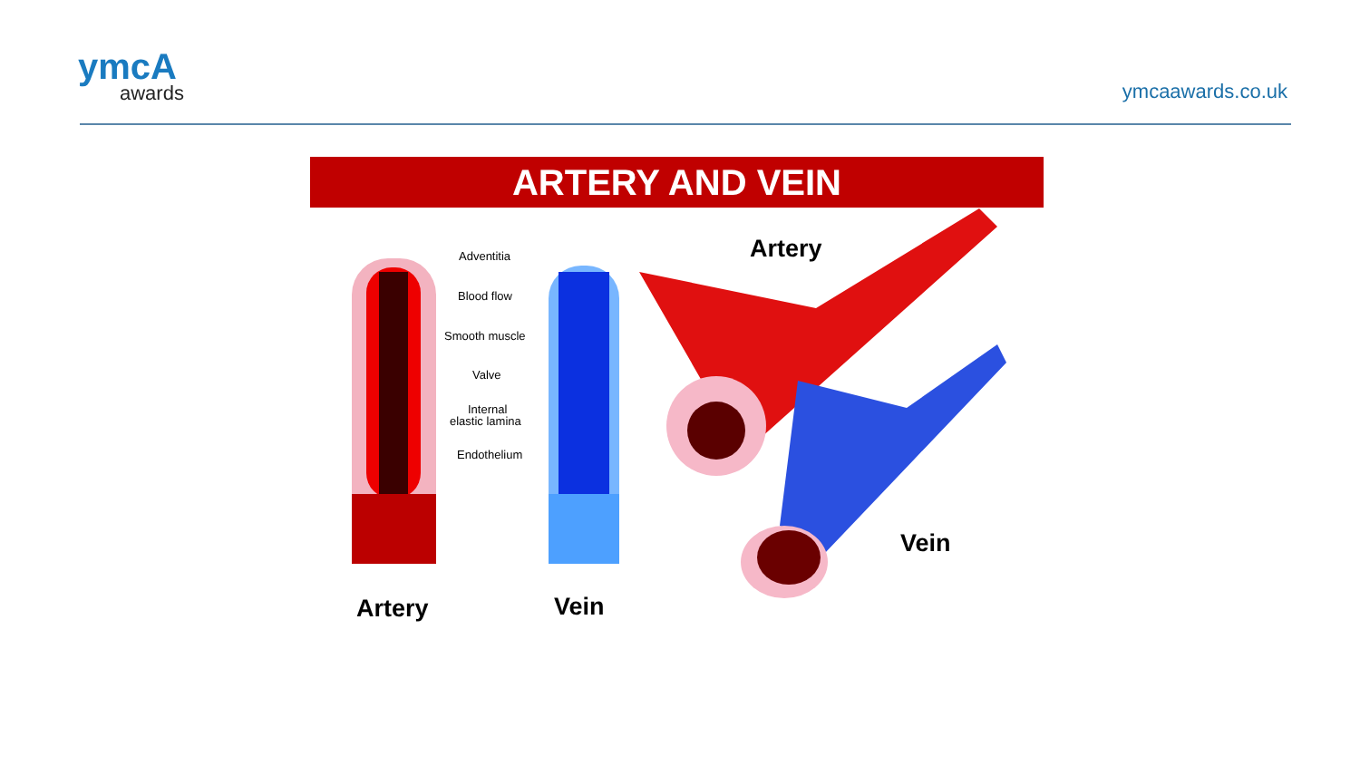ymcA
awards
ymcaawards.co.uk
ARTERY AND VEIN
Adventitia
Blood flow
Smooth muscle
Valve
Internal
elastic lamina
Endothelium
Artery
Vein
Artery
Vein